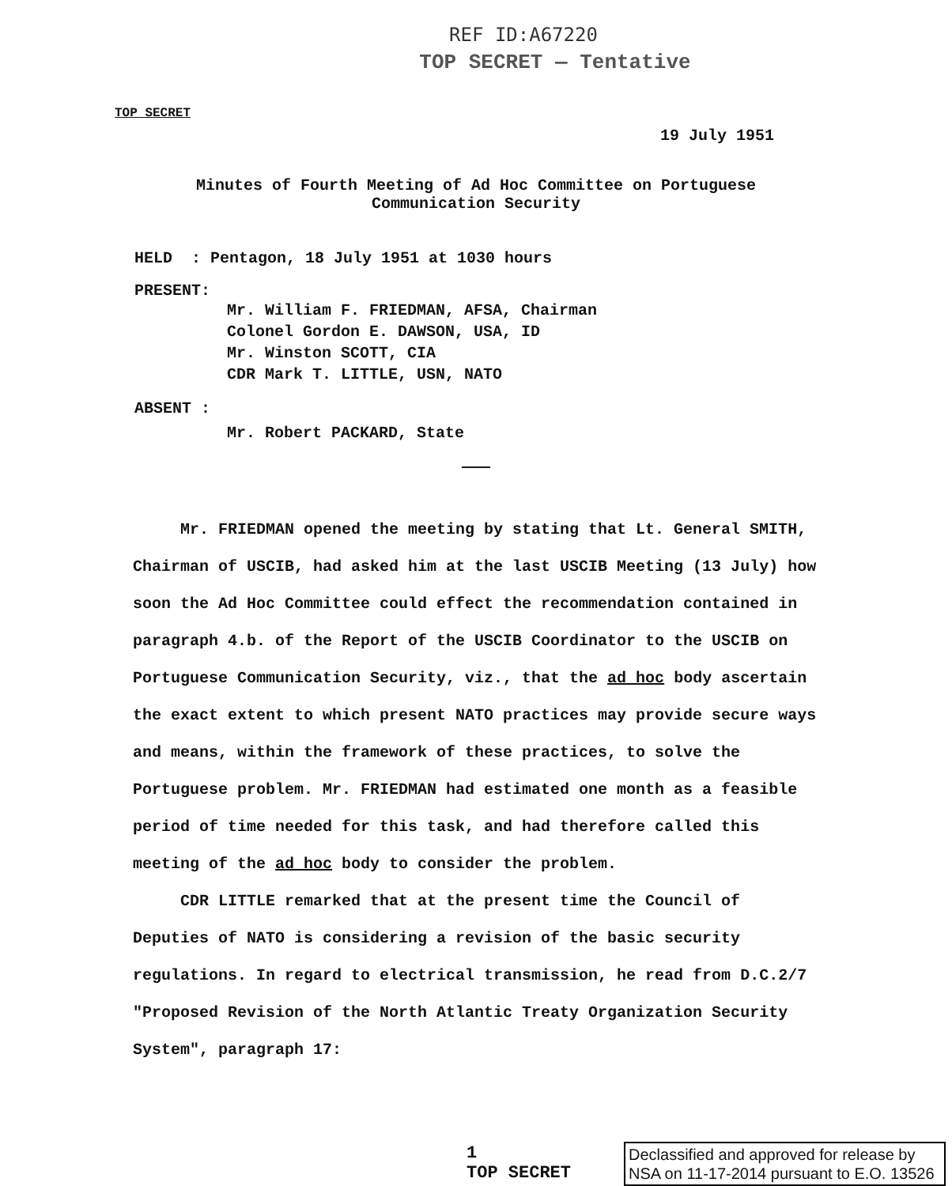REF ID:A67220
TOP SECRET — Tentative
TOP SECRET
19 July 1951
Minutes of Fourth Meeting of Ad Hoc Committee on Portuguese Communication Security
HELD : Pentagon, 18 July 1951 at 1030 hours
PRESENT:
Mr. William F. FRIEDMAN, AFSA, Chairman
Colonel Gordon E. DAWSON, USA, ID
Mr. Winston SCOTT, CIA
CDR Mark T. LITTLE, USN, NATO
ABSENT :
Mr. Robert PACKARD, State
———
Mr. FRIEDMAN opened the meeting by stating that Lt. General SMITH, Chairman of USCIB, had asked him at the last USCIB Meeting (13 July) how soon the Ad Hoc Committee could effect the recommendation contained in paragraph 4.b. of the Report of the USCIB Coordinator to the USCIB on Portuguese Communication Security, viz., that the ad hoc body ascertain the exact extent to which present NATO practices may provide secure ways and means, within the framework of these practices, to solve the Portuguese problem. Mr. FRIEDMAN had estimated one month as a feasible period of time needed for this task, and had therefore called this meeting of the ad hoc body to consider the problem.
CDR LITTLE remarked that at the present time the Council of Deputies of NATO is considering a revision of the basic security regulations. In regard to electrical transmission, he read from D.C.2/7 "Proposed Revision of the North Atlantic Treaty Organization Security System", paragraph 17:
1
TOP SECRET
Declassified and approved for release by NSA on 11-17-2014 pursuant to E.O. 13526